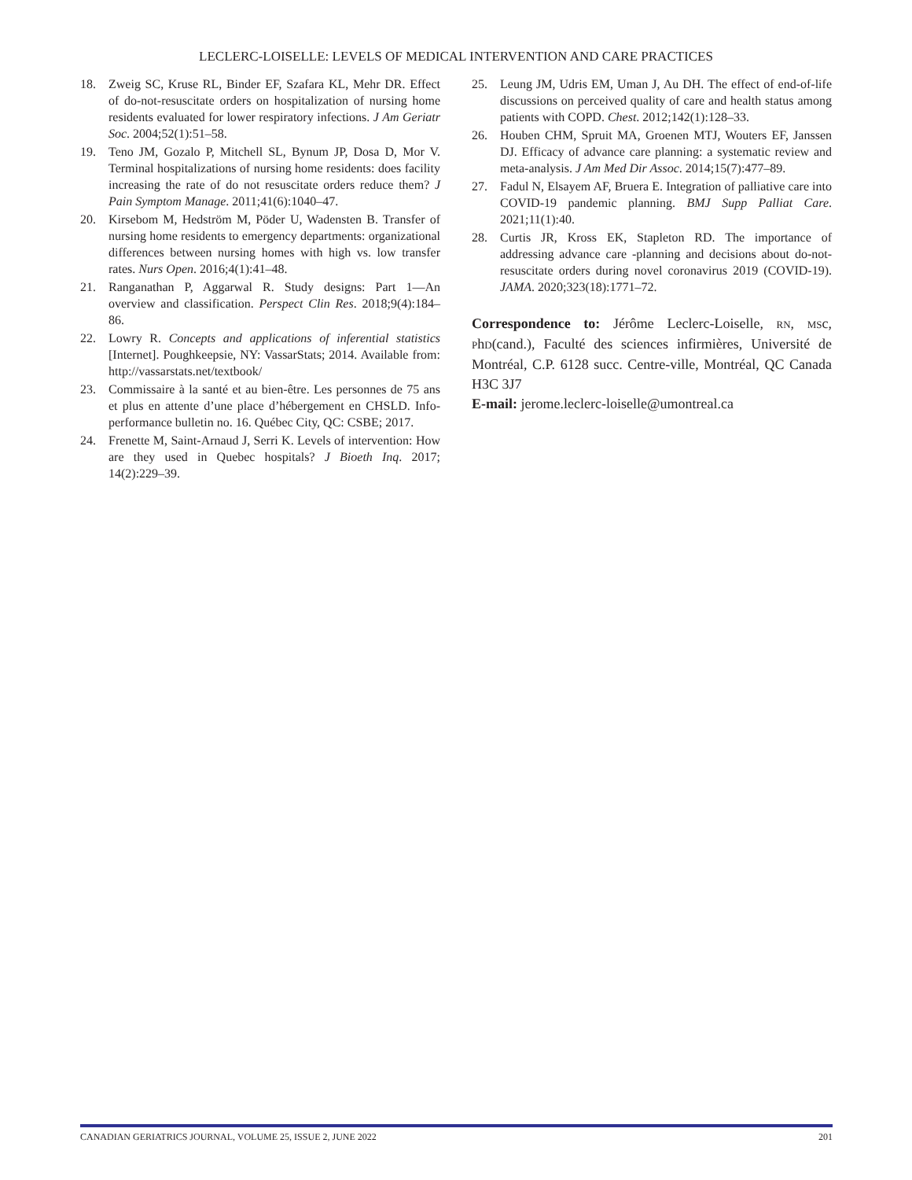LECLERC-LOISELLE: LEVELS OF MEDICAL INTERVENTION AND CARE PRACTICES
18. Zweig SC, Kruse RL, Binder EF, Szafara KL, Mehr DR. Effect of do-not-resuscitate orders on hospitalization of nursing home residents evaluated for lower respiratory infections. J Am Geriatr Soc. 2004;52(1):51–58.
19. Teno JM, Gozalo P, Mitchell SL, Bynum JP, Dosa D, Mor V. Terminal hospitalizations of nursing home residents: does facility increasing the rate of do not resuscitate orders reduce them? J Pain Symptom Manage. 2011;41(6):1040–47.
20. Kirsebom M, Hedström M, Pöder U, Wadensten B. Transfer of nursing home residents to emergency departments: organizational differences between nursing homes with high vs. low transfer rates. Nurs Open. 2016;4(1):41–48.
21. Ranganathan P, Aggarwal R. Study designs: Part 1—An overview and classification. Perspect Clin Res. 2018;9(4):184–86.
22. Lowry R. Concepts and applications of inferential statistics [Internet]. Poughkeepsie, NY: VassarStats; 2014. Available from: http://vassarstats.net/textbook/
23. Commissaire à la santé et au bien-être. Les personnes de 75 ans et plus en attente d’une place d’hébergement en CHSLD. Info-performance bulletin no. 16. Québec City, QC: CSBE; 2017.
24. Frenette M, Saint-Arnaud J, Serri K. Levels of intervention: How are they used in Quebec hospitals? J Bioeth Inq. 2017; 14(2):229–39.
25. Leung JM, Udris EM, Uman J, Au DH. The effect of end-of-life discussions on perceived quality of care and health status among patients with COPD. Chest. 2012;142(1):128–33.
26. Houben CHM, Spruit MA, Groenen MTJ, Wouters EF, Janssen DJ. Efficacy of advance care planning: a systematic review and meta-analysis. J Am Med Dir Assoc. 2014;15(7):477–89.
27. Fadul N, Elsayem AF, Bruera E. Integration of palliative care into COVID-19 pandemic planning. BMJ Supp Palliat Care. 2021;11(1):40.
28. Curtis JR, Kross EK, Stapleton RD. The importance of addressing advance care -planning and decisions about do-not-resuscitate orders during novel coronavirus 2019 (COVID-19). JAMA. 2020;323(18):1771–72.
Correspondence to: Jérôme Leclerc-Loiselle, RN, MSc, PhD(cand.), Faculté des sciences infirmières, Université de Montréal, C.P. 6128 succ. Centre-ville, Montréal, QC Canada H3C 3J7
E-mail: jerome.leclerc-loiselle@umontreal.ca
CANADIAN GERIATRICS JOURNAL, VOLUME 25, ISSUE 2, JUNE 2022 201